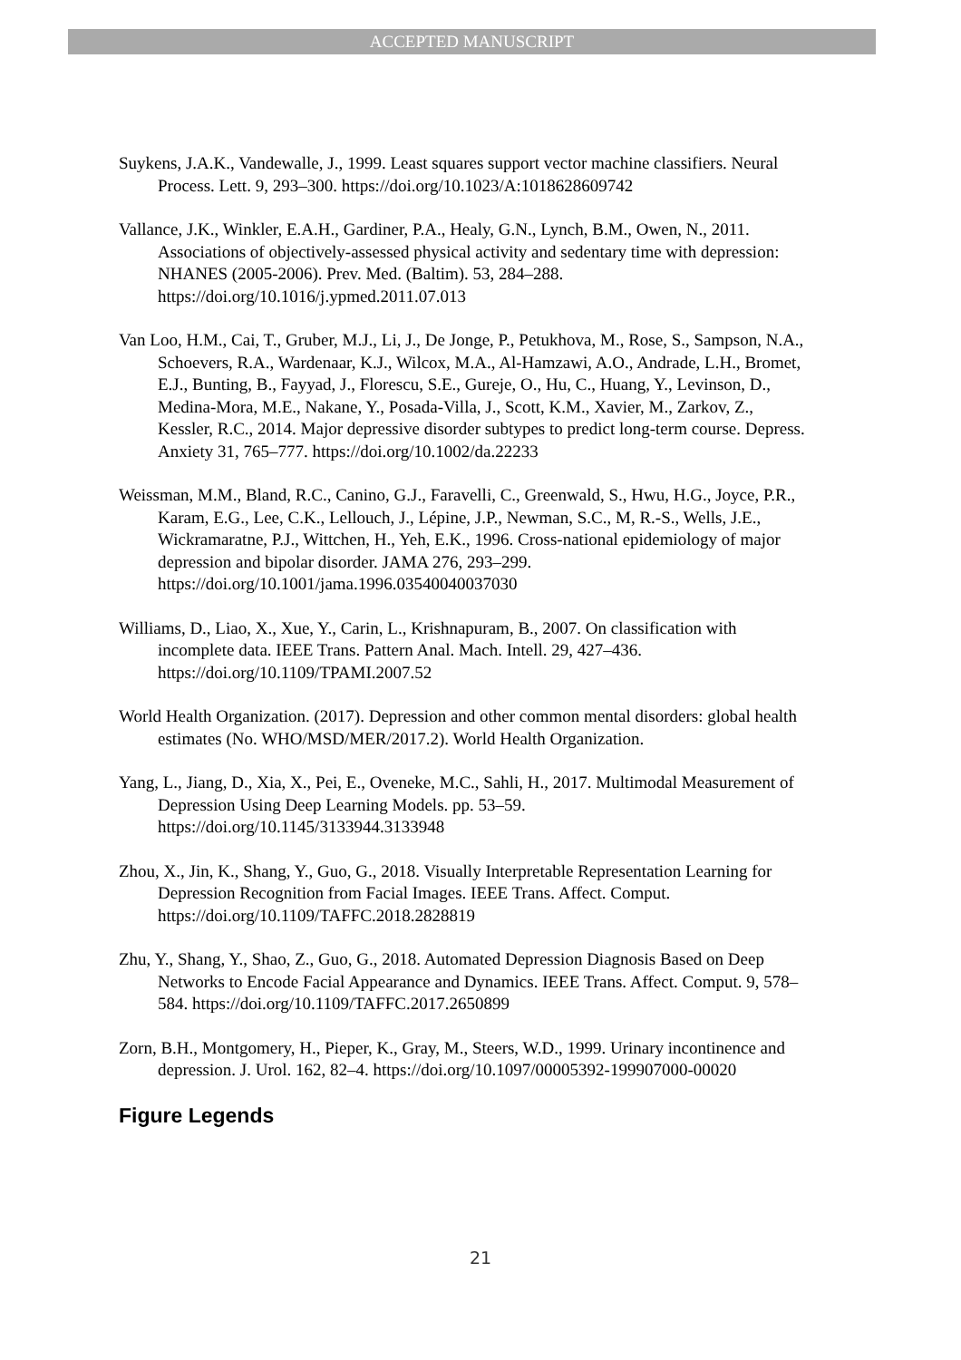ACCEPTED MANUSCRIPT
Suykens, J.A.K., Vandewalle, J., 1999. Least squares support vector machine classifiers. Neural Process. Lett. 9, 293–300. https://doi.org/10.1023/A:1018628609742
Vallance, J.K., Winkler, E.A.H., Gardiner, P.A., Healy, G.N., Lynch, B.M., Owen, N., 2011. Associations of objectively-assessed physical activity and sedentary time with depression: NHANES (2005-2006). Prev. Med. (Baltim). 53, 284–288. https://doi.org/10.1016/j.ypmed.2011.07.013
Van Loo, H.M., Cai, T., Gruber, M.J., Li, J., De Jonge, P., Petukhova, M., Rose, S., Sampson, N.A., Schoevers, R.A., Wardenaar, K.J., Wilcox, M.A., Al-Hamzawi, A.O., Andrade, L.H., Bromet, E.J., Bunting, B., Fayyad, J., Florescu, S.E., Gureje, O., Hu, C., Huang, Y., Levinson, D., Medina-Mora, M.E., Nakane, Y., Posada-Villa, J., Scott, K.M., Xavier, M., Zarkov, Z., Kessler, R.C., 2014. Major depressive disorder subtypes to predict long-term course. Depress. Anxiety 31, 765–777. https://doi.org/10.1002/da.22233
Weissman, M.M., Bland, R.C., Canino, G.J., Faravelli, C., Greenwald, S., Hwu, H.G., Joyce, P.R., Karam, E.G., Lee, C.K., Lellouch, J., Lépine, J.P., Newman, S.C., M, R.-S., Wells, J.E., Wickramaratne, P.J., Wittchen, H., Yeh, E.K., 1996. Cross-national epidemiology of major depression and bipolar disorder. JAMA 276, 293–299. https://doi.org/10.1001/jama.1996.03540040037030
Williams, D., Liao, X., Xue, Y., Carin, L., Krishnapuram, B., 2007. On classification with incomplete data. IEEE Trans. Pattern Anal. Mach. Intell. 29, 427–436. https://doi.org/10.1109/TPAMI.2007.52
World Health Organization. (2017). Depression and other common mental disorders: global health estimates (No. WHO/MSD/MER/2017.2). World Health Organization.
Yang, L., Jiang, D., Xia, X., Pei, E., Oveneke, M.C., Sahli, H., 2017. Multimodal Measurement of Depression Using Deep Learning Models. pp. 53–59. https://doi.org/10.1145/3133944.3133948
Zhou, X., Jin, K., Shang, Y., Guo, G., 2018. Visually Interpretable Representation Learning for Depression Recognition from Facial Images. IEEE Trans. Affect. Comput. https://doi.org/10.1109/TAFFC.2018.2828819
Zhu, Y., Shang, Y., Shao, Z., Guo, G., 2018. Automated Depression Diagnosis Based on Deep Networks to Encode Facial Appearance and Dynamics. IEEE Trans. Affect. Comput. 9, 578–584. https://doi.org/10.1109/TAFFC.2017.2650899
Zorn, B.H., Montgomery, H., Pieper, K., Gray, M., Steers, W.D., 1999. Urinary incontinence and depression. J. Urol. 162, 82–4. https://doi.org/10.1097/00005392-199907000-00020
Figure Legends
21